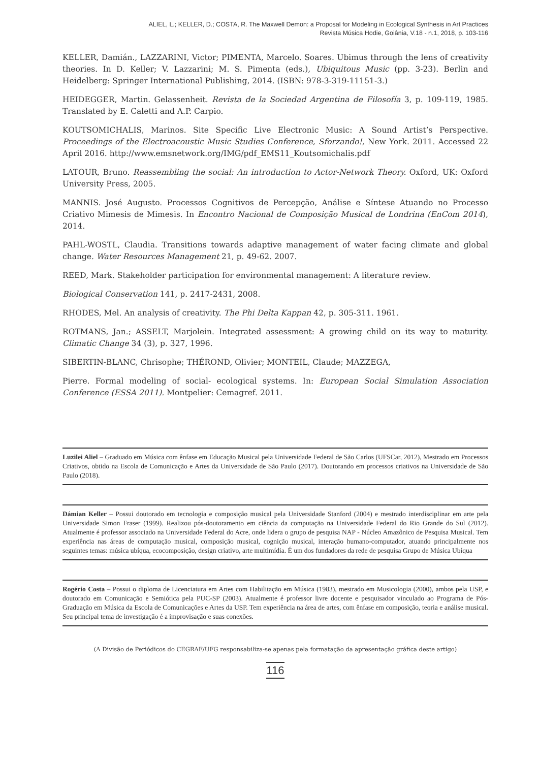ALIEL, L.; KELLER, D.; COSTA, R. The Maxwell Demon: a Proposal for Modeling in Ecological Synthesis in Art Practices
Revista Música Hodie, Goiânia, V.18 - n.1, 2018, p. 103-116
KELLER, Damián., LAZZARINI, Victor; PIMENTA, Marcelo. Soares. Ubimus through the lens of creativity theories. In D. Keller; V. Lazzarini; M. S. Pimenta (eds.), Ubiquitous Music (pp. 3-23). Berlin and Heidelberg: Springer International Publishing, 2014. (ISBN: 978-3-319-11151-3.)
HEIDEGGER, Martin. Gelassenheit. Revista de la Sociedad Argentina de Filosofía 3, p. 109-119, 1985. Translated by E. Caletti and A.P. Carpio.
KOUTSOMICHALIS, Marinos. Site Specific Live Electronic Music: A Sound Artist’s Perspective. Proceedings of the Electroacoustic Music Studies Conference, Sforzando!, New York. 2011. Accessed 22 April 2016. http://www.emsnetwork.org/IMG/pdf_EMS11_Koutsomichalis.pdf
LATOUR, Bruno. Reassembling the social: An introduction to Actor-Network Theory. Oxford, UK: Oxford University Press, 2005.
MANNIS. José Augusto. Processos Cognitivos de Percepção, Análise e Síntese Atuando no Processo Criativo Mimesis de Mimesis. In Encontro Nacional de Composição Musical de Londrina (EnCom 2014), 2014.
PAHL-WOSTL, Claudia. Transitions towards adaptive management of water facing climate and global change. Water Resources Management 21, p. 49-62. 2007.
REED, Mark. Stakeholder participation for environmental management: A literature review.
Biological Conservation 141, p. 2417-2431, 2008.
RHODES, Mel. An analysis of creativity. The Phi Delta Kappan 42, p. 305-311. 1961.
ROTMANS, Jan.; ASSELT, Marjolein. Integrated assessment: A growing child on its way to maturity. Climatic Change 34 (3), p. 327, 1996.
SIBERTIN-BLANC, Chrisophe; THÉROND, Olivier; MONTEIL, Claude; MAZZEGA,
Pierre. Formal modeling of social- ecological systems. In: European Social Simulation Association Conference (ESSA 2011). Montpelier: Cemagref. 2011.
Luzilei Aliel – Graduado em Música com ênfase em Educação Musical pela Universidade Federal de São Carlos (UFSCar, 2012), Mestrado em Processos Criativos, obtido na Escola de Comunicação e Artes da Universidade de São Paulo (2017). Doutorando em processos criativos na Universidade de São Paulo (2018).
Dámian Keller – Possui doutorado em tecnologia e composição musical pela Universidade Stanford (2004) e mestrado interdisciplinar em arte pela Universidade Simon Fraser (1999). Realizou pós-doutoramento em ciência da computação na Universidade Federal do Rio Grande do Sul (2012). Atualmente é professor associado na Universidade Federal do Acre, onde lidera o grupo de pesquisa NAP - Núcleo Amazônico de Pesquisa Musical. Tem experiência nas áreas de computação musical, composição musical, cognição musical, interação humano-computador, atuando principalmente nos seguintes temas: música ubíqua, ecocomposição, design criativo, arte multimídia. É um dos fundadores da rede de pesquisa Grupo de Música Ubíqua
Rogério Costa – Possui o diploma de Licenciatura em Artes com Habilitação em Música (1983), mestrado em Musicologia (2000), ambos pela USP, e doutorado em Comunicação e Semiótica pela PUC-SP (2003). Atualmente é professor livre docente e pesquisador vinculado ao Programa de Pós-Graduação em Música da Escola de Comunicações e Artes da USP. Tem experiência na área de artes, com ênfase em composição, teoria e análise musical. Seu principal tema de investigação é a improvisação e suas conexões.
(A Divisão de Periódicos do CEGRAF/UFG responsabiliza-se apenas pela formatação da apresentação gráfica deste artigo)
116